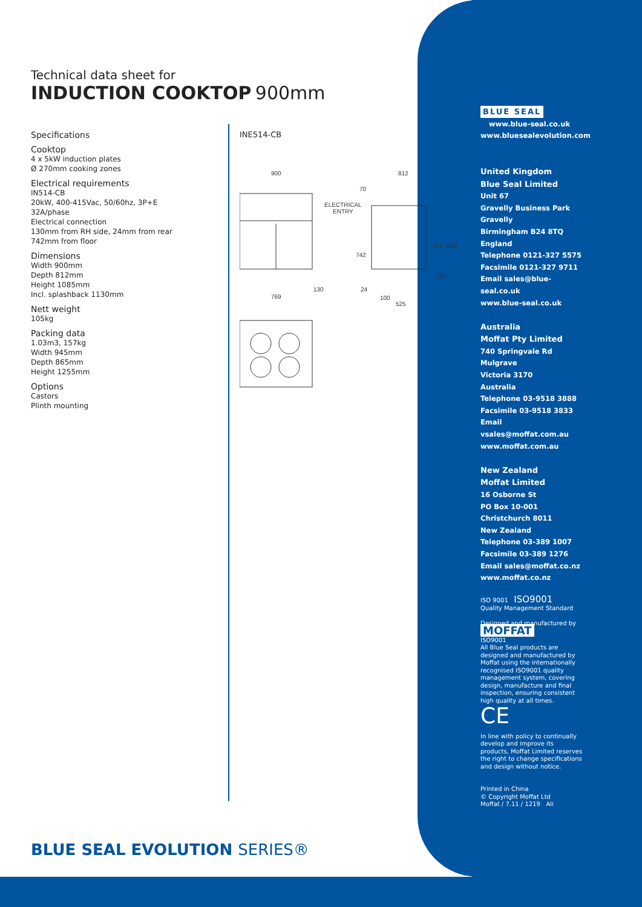Technical data sheet for
INDUCTION COOKTOP 900mm
Specifications
Cooktop
4 x 5kW induction plates
Ø 270mm cooking zones
Electrical requirements
IN514-CB
20kW, 400-415Vac, 50/60hz, 3P+E
32A/phase
Electrical connection
130mm from RH side, 24mm from rear
742mm from floor
Dimensions
Width 900mm
Depth 812mm
Height 1085mm
Incl. splashback 1130mm
Nett weight
105kg
Packing data
1.03m3, 157kg
Width 945mm
Depth 865mm
Height 1255mm
Options
Castors
Plinth mounting
INE514-CB
900
769
130
70
ELECTRICAL
ENTRY
812
24
100
525
1085
915
150
742
BLUE SEAL
www.blue-seal.co.uk
www.bluesealevolution.com
United Kingdom
Blue Seal Limited
Unit 67
Gravelly Business Park
Gravelly
Birmingham B24 8TQ
England
Telephone 0121-327 5575
Facsimile 0121-327 9711
Email sales@blue-seal.co.uk
www.blue-seal.co.uk
Australia
Moffat Pty Limited
740 Springvale Rd
Mulgrave
Victoria 3170
Australia
Telephone 03-9518 3888
Facsimile 03-9518 3833
Email vsales@moffat.com.au
www.moffat.com.au
New Zealand
Moffat Limited
16 Osborne St
PO Box 10-001
Christchurch 8011
New Zealand
Telephone 03-389 1007
Facsimile 03-389 1276
Email sales@moffat.co.nz
www.moffat.co.nz
ISO 9001 ISO9001
Quality Management Standard
Designed and manufactured by
MOFFAT
ISO9001
All Blue Seal products are designed and manufactured by Moffat using the internationally recognised ISO9001 quality management system, covering design, manufacture and final inspection, ensuring consistent high quality at all times.
CE
In line with policy to continually develop and improve its products, Moffat Limited reserves the right to change specifications and design without notice.
Printed in China
© Copyright Moffat Ltd
Moffat / 7.11 / 1219 Ali
BLUE SEAL EVOLUTION SERIES®